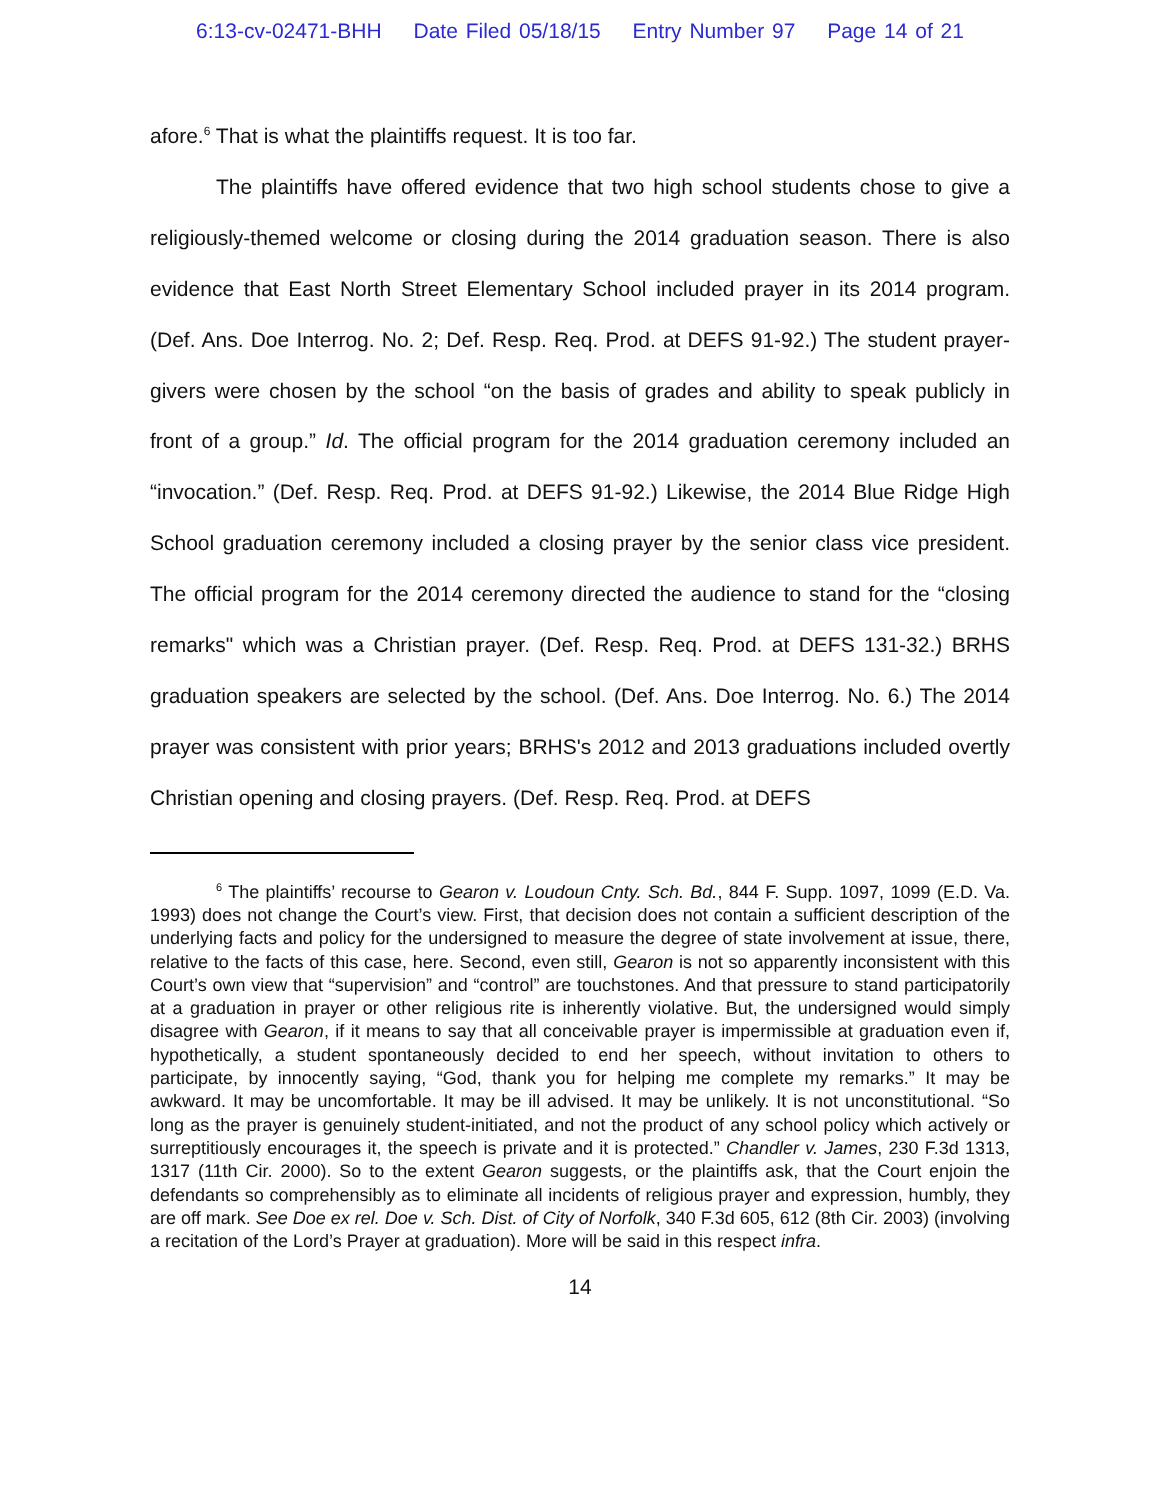6:13-cv-02471-BHH Date Filed 05/18/15 Entry Number 97 Page 14 of 21
afore.<sup>6</sup> That is what the plaintiffs request. It is too far.
The plaintiffs have offered evidence that two high school students chose to give a religiously-themed welcome or closing during the 2014 graduation season. There is also evidence that East North Street Elementary School included prayer in its 2014 program. (Def. Ans. Doe Interrog. No. 2; Def. Resp. Req. Prod. at DEFS 91-92.) The student prayer-givers were chosen by the school “on the basis of grades and ability to speak publicly in front of a group.” Id. The official program for the 2014 graduation ceremony included an “invocation.” (Def. Resp. Req. Prod. at DEFS 91-92.) Likewise, the 2014 Blue Ridge High School graduation ceremony included a closing prayer by the senior class vice president. The official program for the 2014 ceremony directed the audience to stand for the “closing remarks" which was a Christian prayer. (Def. Resp. Req. Prod. at DEFS 131-32.) BRHS graduation speakers are selected by the school. (Def. Ans. Doe Interrog. No. 6.) The 2014 prayer was consistent with prior years; BRHS's 2012 and 2013 graduations included overtly Christian opening and closing prayers. (Def. Resp. Req. Prod. at DEFS
<sup>6</sup> The plaintiffs’ recourse to Gearon v. Loudoun Cnty. Sch. Bd., 844 F. Supp. 1097, 1099 (E.D. Va. 1993) does not change the Court’s view. First, that decision does not contain a sufficient description of the underlying facts and policy for the undersigned to measure the degree of state involvement at issue, there, relative to the facts of this case, here. Second, even still, Gearon is not so apparently inconsistent with this Court’s own view that “supervision” and “control” are touchstones. And that pressure to stand participatorily at a graduation in prayer or other religious rite is inherently violative. But, the undersigned would simply disagree with Gearon, if it means to say that all conceivable prayer is impermissible at graduation even if, hypothetically, a student spontaneously decided to end her speech, without invitation to others to participate, by innocently saying, “God, thank you for helping me complete my remarks.” It may be awkward. It may be uncomfortable. It may be ill advised. It may be unlikely. It is not unconstitutional. “So long as the prayer is genuinely student-initiated, and not the product of any school policy which actively or surreptitiously encourages it, the speech is private and it is protected.” Chandler v. James, 230 F.3d 1313, 1317 (11th Cir. 2000). So to the extent Gearon suggests, or the plaintiffs ask, that the Court enjoin the defendants so comprehensibly as to eliminate all incidents of religious prayer and expression, humbly, they are off mark. See Doe ex rel. Doe v. Sch. Dist. of City of Norfolk, 340 F.3d 605, 612 (8th Cir. 2003) (involving a recitation of the Lord’s Prayer at graduation). More will be said in this respect infra.
14